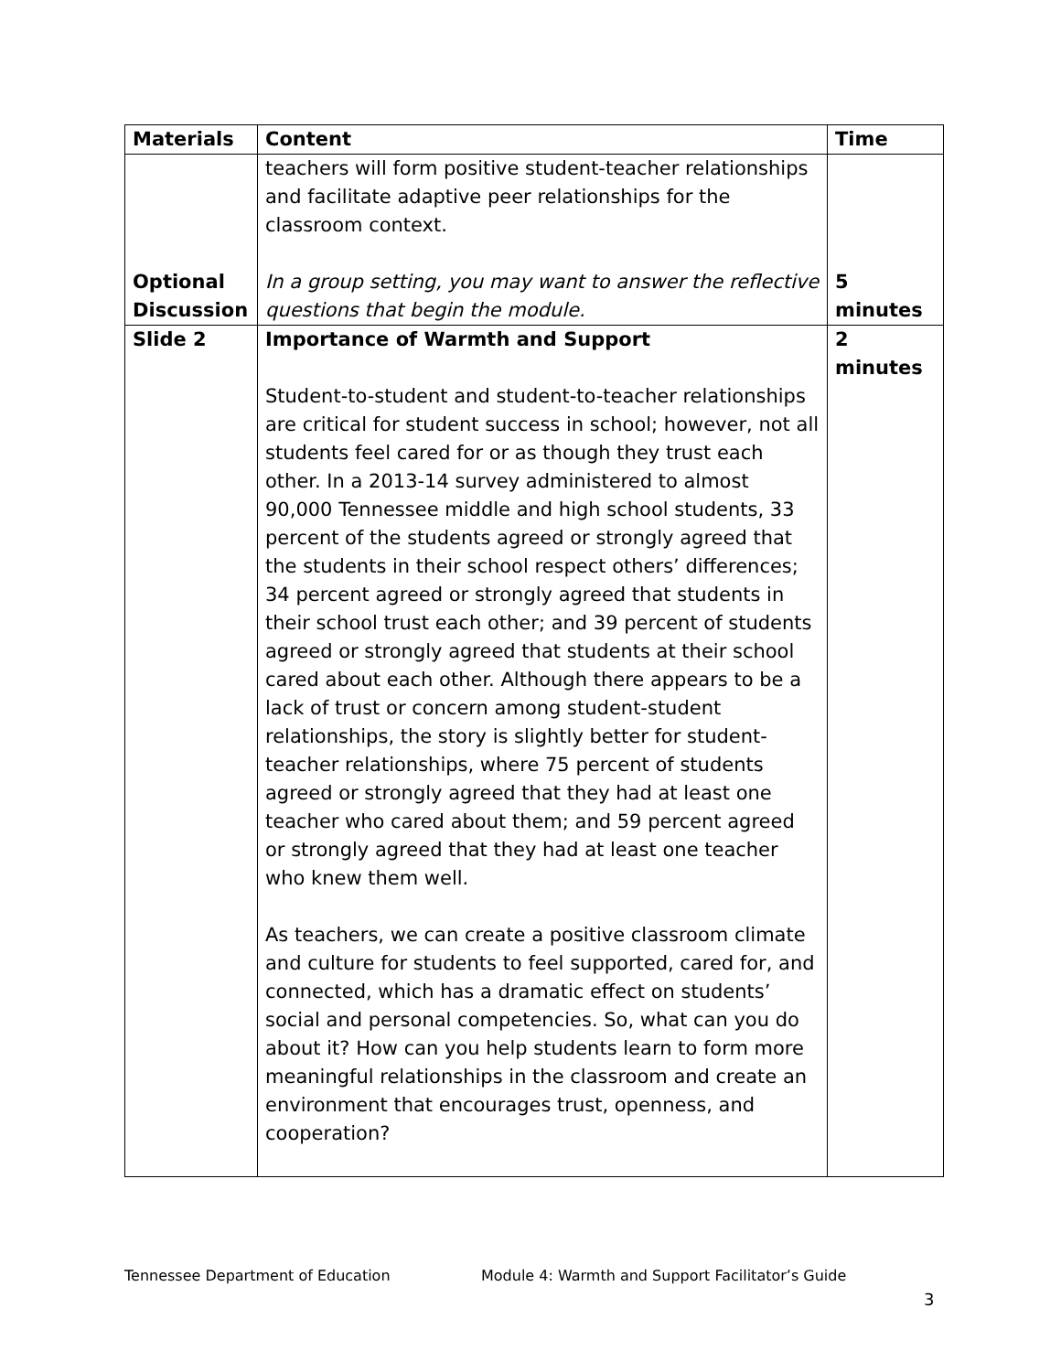| Materials | Content | Time |
| --- | --- | --- |
| Optional Discussion | teachers will form positive student-teacher relationships and facilitate adaptive peer relationships for the classroom context. In a group setting, you may want to answer the reflective questions that begin the module. | 5 minutes |
| Slide 2 | Importance of Warmth and Support Student-to-student and student-to-teacher relationships are critical for student success in school; however, not all students feel cared for or as though they trust each other. In a 2013-14 survey administered to almost 90,000 Tennessee middle and high school students, 33 percent of the students agreed or strongly agreed that the students in their school respect others’ differences; 34 percent agreed or strongly agreed that students in their school trust each other; and 39 percent of students agreed or strongly agreed that students at their school cared about each other. Although there appears to be a lack of trust or concern among student-student relationships, the story is slightly better for student-teacher relationships, where 75 percent of students agreed or strongly agreed that they had at least one teacher who cared about them; and 59 percent agreed or strongly agreed that they had at least one teacher who knew them well. As teachers, we can create a positive classroom climate and culture for students to feel supported, cared for, and connected, which has a dramatic effect on students’ social and personal competencies. So, what can you do about it? How can you help students learn to form more meaningful relationships in the classroom and create an environment that encourages trust, openness, and cooperation? | 2 minutes |
Tennessee Department of Education Module 4: Warmth and Support Facilitator’s Guide
3